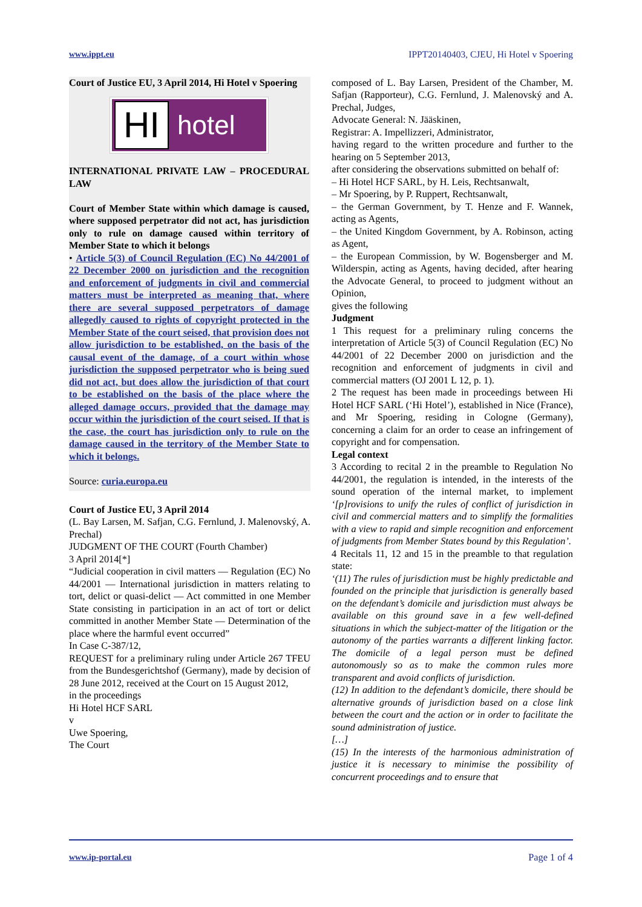www.ippt.eu IPPT20140403, CJEU, Hi Hotel v Spoering
Court of Justice EU, 3 April 2014, Hi Hotel v Spoering
HI hotel
INTERNATIONAL PRIVATE LAW – PROCEDURAL LAW
Court of Member State within which damage is caused, where supposed perpetrator did not act, has jurisdiction only to rule on damage caused within territory of Member State to which it belongs
• Article 5(3) of Council Regulation (EC) No 44/2001 of 22 December 2000 on jurisdiction and the recognition and enforcement of judgments in civil and commercial matters must be interpreted as meaning that, where there are several supposed perpetrators of damage allegedly caused to rights of copyright protected in the Member State of the court seised, that provision does not allow jurisdiction to be established, on the basis of the causal event of the damage, of a court within whose jurisdiction the supposed perpetrator who is being sued did not act, but does allow the jurisdiction of that court to be established on the basis of the place where the alleged damage occurs, provided that the damage may occur within the jurisdiction of the court seised. If that is the case, the court has jurisdiction only to rule on the damage caused in the territory of the Member State to which it belongs.
Source: curia.europa.eu
Court of Justice EU, 3 April 2014
(L. Bay Larsen, M. Safjan, C.G. Fernlund, J. Malenovský, A. Prechal)
JUDGMENT OF THE COURT (Fourth Chamber)
3 April 2014[*]
“Judicial cooperation in civil matters — Regulation (EC) No 44/2001 — International jurisdiction in matters relating to tort, delict or quasi-delict — Act committed in one Member State consisting in participation in an act of tort or delict committed in another Member State — Determination of the place where the harmful event occurred”
In Case C-387/12,
REQUEST for a preliminary ruling under Article 267 TFEU from the Bundesgerichtshof (Germany), made by decision of 28 June 2012, received at the Court on 15 August 2012,
in the proceedings
Hi Hotel HCF SARL
v
Uwe Spoering,
The Court
composed of L. Bay Larsen, President of the Chamber, M. Safjan (Rapporteur), C.G. Fernlund, J. Malenovský and A. Prechal, Judges,
Advocate General: N. Jääskinen,
Registrar: A. Impellizzeri, Administrator,
having regard to the written procedure and further to the hearing on 5 September 2013,
after considering the observations submitted on behalf of:
– Hi Hotel HCF SARL, by H. Leis, Rechtsanwalt,
– Mr Spoering, by P. Ruppert, Rechtsanwalt,
– the German Government, by T. Henze and F. Wannek, acting as Agents,
– the United Kingdom Government, by A. Robinson, acting as Agent,
– the European Commission, by W. Bogensberger and M. Wilderspin, acting as Agents, having decided, after hearing the Advocate General, to proceed to judgment without an Opinion,
gives the following
Judgment
1 This request for a preliminary ruling concerns the interpretation of Article 5(3) of Council Regulation (EC) No 44/2001 of 22 December 2000 on jurisdiction and the recognition and enforcement of judgments in civil and commercial matters (OJ 2001 L 12, p. 1).
2 The request has been made in proceedings between Hi Hotel HCF SARL (‘Hi Hotel’), established in Nice (France), and Mr Spoering, residing in Cologne (Germany), concerning a claim for an order to cease an infringement of copyright and for compensation.
Legal context
3 According to recital 2 in the preamble to Regulation No 44/2001, the regulation is intended, in the interests of the sound operation of the internal market, to implement ‘[p]rovisions to unify the rules of conflict of jurisdiction in civil and commercial matters and to simplify the formalities with a view to rapid and simple recognition and enforcement of judgments from Member States bound by this Regulation’.
4 Recitals 11, 12 and 15 in the preamble to that regulation state:
‘(11) The rules of jurisdiction must be highly predictable and founded on the principle that jurisdiction is generally based on the defendant’s domicile and jurisdiction must always be available on this ground save in a few well-defined situations in which the subject-matter of the litigation or the autonomy of the parties warrants a different linking factor. The domicile of a legal person must be defined autonomously so as to make the common rules more transparent and avoid conflicts of jurisdiction.
(12) In addition to the defendant’s domicile, there should be alternative grounds of jurisdiction based on a close link between the court and the action or in order to facilitate the sound administration of justice.
[…]
(15) In the interests of the harmonious administration of justice it is necessary to minimise the possibility of concurrent proceedings and to ensure that
www.ip-portal.eu Page 1 of 4